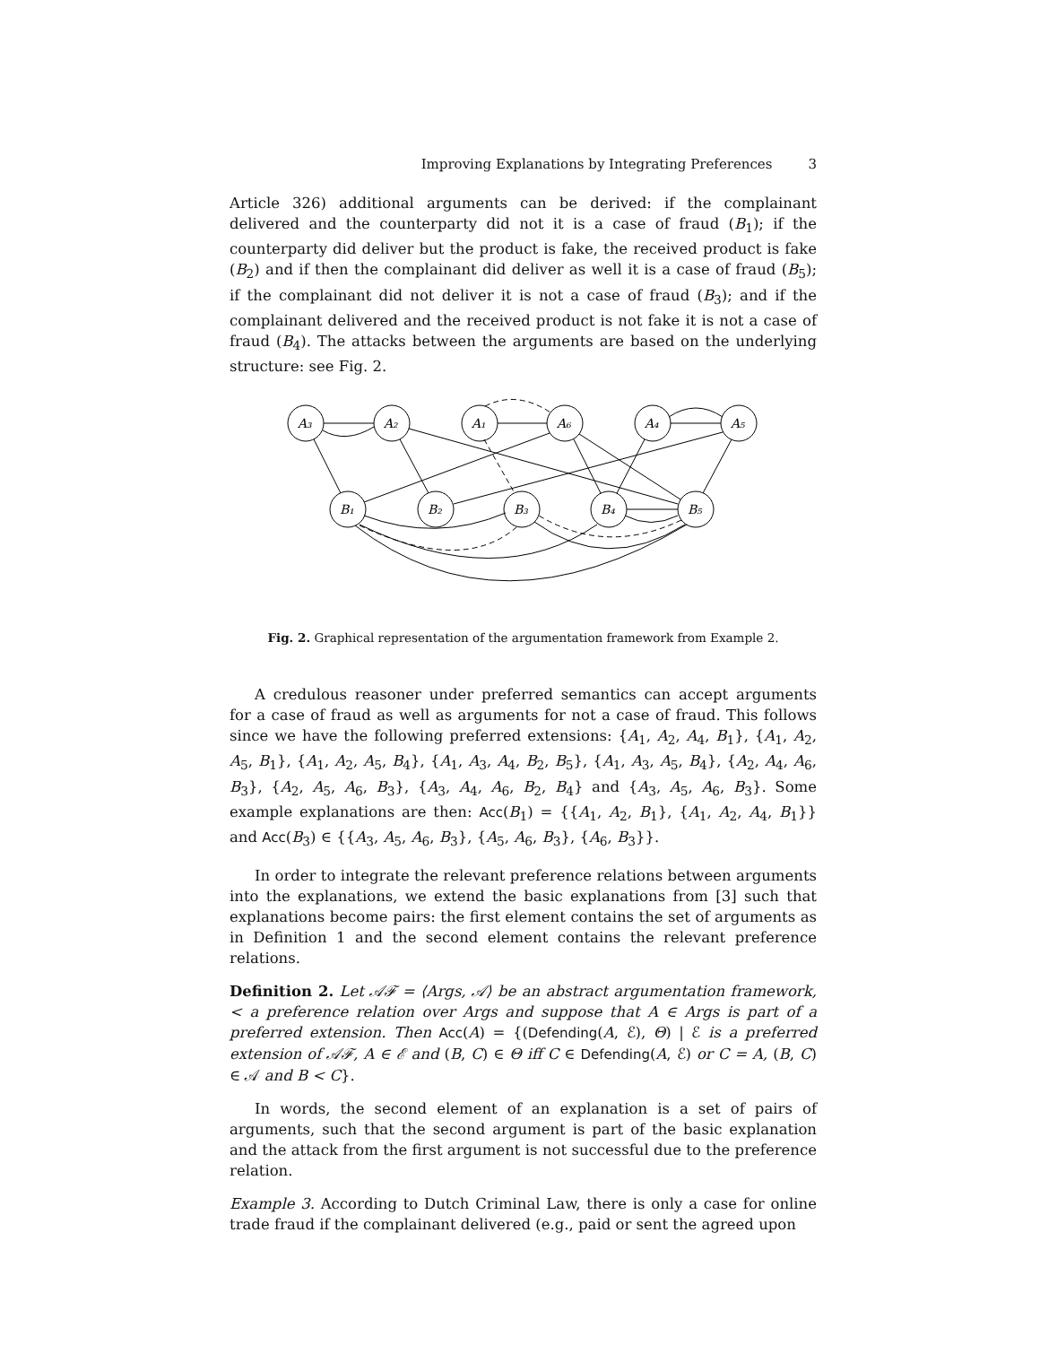Improving Explanations by Integrating Preferences 3
Article 326) additional arguments can be derived: if the complainant delivered and the counterparty did not it is a case of fraud (B<sub>1</sub>); if the counterparty did deliver but the product is fake, the received product is fake (B<sub>2</sub>) and if then the complainant did deliver as well it is a case of fraud (B<sub>5</sub>); if the complainant did not deliver it is not a case of fraud (B<sub>3</sub>); and if the complainant delivered and the received product is not fake it is not a case of fraud (B<sub>4</sub>). The attacks between the arguments are based on the underlying structure: see Fig. 2.
A₃
A₂
A₁
A₆
A₄
A₅
B₁
B₂
B₃
B₄
B₅
Fig. 2. Graphical representation of the argumentation framework from Example 2.
A credulous reasoner under preferred semantics can accept arguments for a case of fraud as well as arguments for not a case of fraud. This follows since we have the following preferred extensions: {A<sub>1</sub>, A<sub>2</sub>, A<sub>4</sub>, B<sub>1</sub>}, {A<sub>1</sub>, A<sub>2</sub>, A<sub>5</sub>, B<sub>1</sub>}, {A<sub>1</sub>, A<sub>2</sub>, A<sub>5</sub>, B<sub>4</sub>}, {A<sub>1</sub>, A<sub>3</sub>, A<sub>4</sub>, B<sub>2</sub>, B<sub>5</sub>}, {A<sub>1</sub>, A<sub>3</sub>, A<sub>5</sub>, B<sub>4</sub>}, {A<sub>2</sub>, A<sub>4</sub>, A<sub>6</sub>, B<sub>3</sub>}, {A<sub>2</sub>, A<sub>5</sub>, A<sub>6</sub>, B<sub>3</sub>}, {A<sub>3</sub>, A<sub>4</sub>, A<sub>6</sub>, B<sub>2</sub>, B<sub>4</sub>} and {A<sub>3</sub>, A<sub>5</sub>, A<sub>6</sub>, B<sub>3</sub>}. Some example explanations are then: Acc(B<sub>1</sub>) = {{A<sub>1</sub>, A<sub>2</sub>, B<sub>1</sub>}, {A<sub>1</sub>, A<sub>2</sub>, A<sub>4</sub>, B<sub>1</sub>}} and Acc(B<sub>3</sub>) ∈ {{A<sub>3</sub>, A<sub>5</sub>, A<sub>6</sub>, B<sub>3</sub>}, {A<sub>5</sub>, A<sub>6</sub>, B<sub>3</sub>}, {A<sub>6</sub>, B<sub>3</sub>}}.
In order to integrate the relevant preference relations between arguments into the explanations, we extend the basic explanations from [3] such that explanations become pairs: the first element contains the set of arguments as in Definition 1 and the second element contains the relevant preference relations.
Definition 2. Let 𝒜ℱ = ⟨Args, 𝒜⟩ be an abstract argumentation framework, < a preference relation over Args and suppose that A ∈ Args is part of a preferred extension. Then Acc(A) = {(Defending(A, ℰ), Θ) | ℰ is a preferred extension of 𝒜ℱ, A ∈ ℰ and (B, C) ∈ Θ iff C ∈ Defending(A, ℰ) or C = A, (B, C) ∈ 𝒜 and B < C}.
In words, the second element of an explanation is a set of pairs of arguments, such that the second argument is part of the basic explanation and the attack from the first argument is not successful due to the preference relation.
Example 3. According to Dutch Criminal Law, there is only a case for online trade fraud if the complainant delivered (e.g., paid or sent the agreed upon